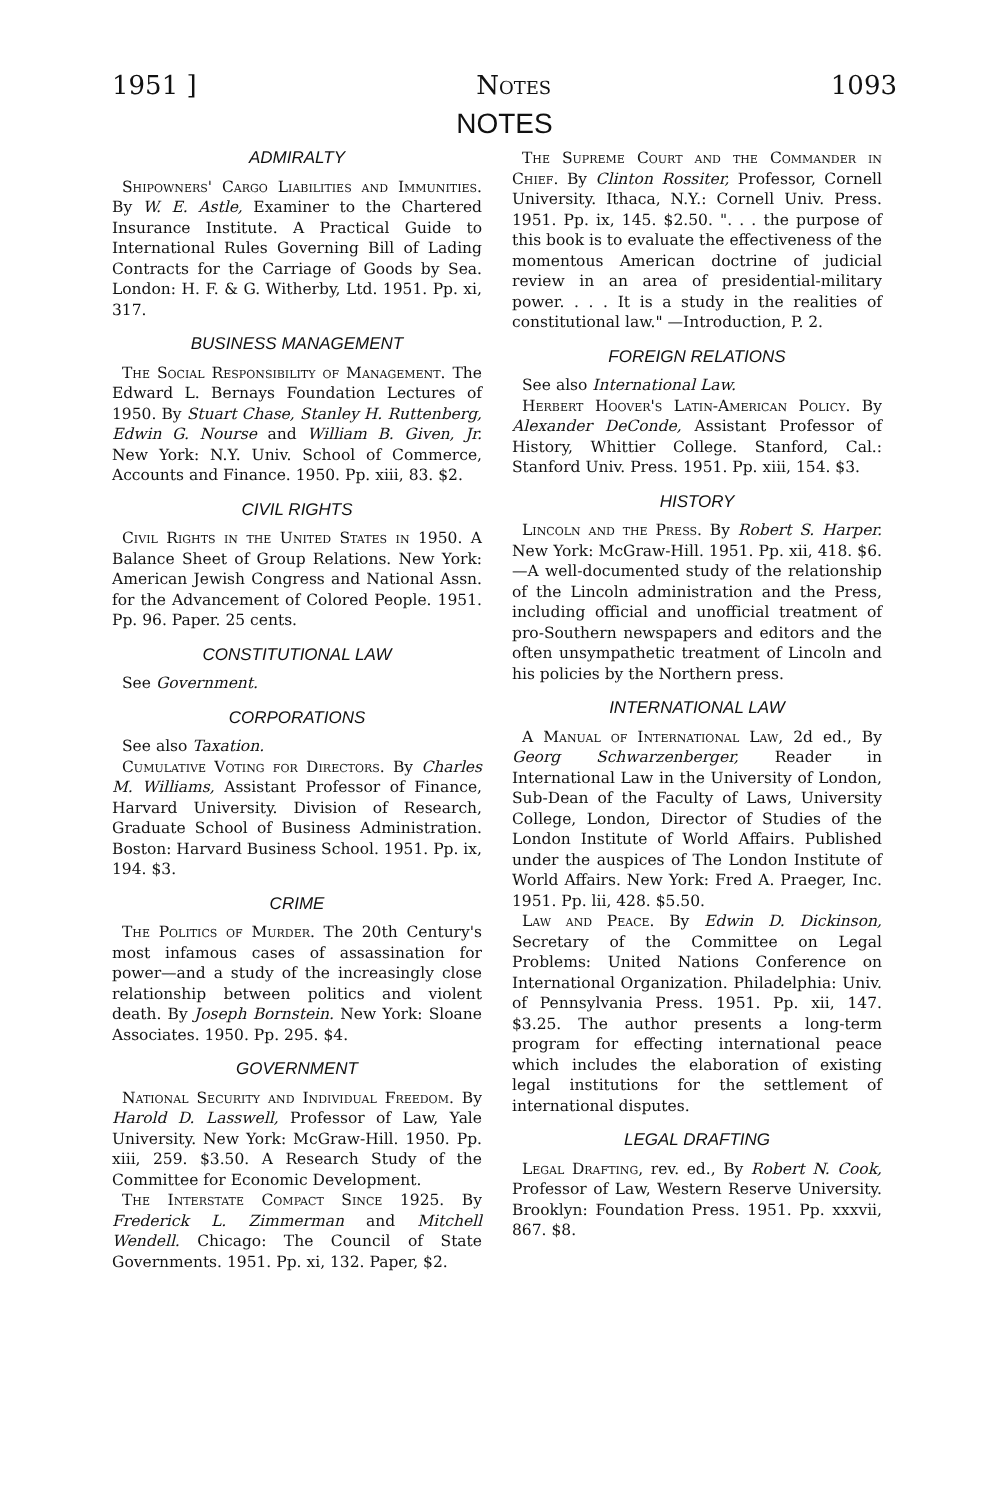1951 ] Notes 1093
NOTES
ADMIRALTY
Shipowners' Cargo Liabilities and Immunities. By W. E. Astle, Examiner to the Chartered Insurance Institute. A Practical Guide to International Rules Governing Bill of Lading Contracts for the Carriage of Goods by Sea. London: H. F. & G. Witherby, Ltd. 1951. Pp. xi, 317.
BUSINESS MANAGEMENT
The Social Responsibility of Management. The Edward L. Bernays Foundation Lectures of 1950. By Stuart Chase, Stanley H. Ruttenberg, Edwin G. Nourse and William B. Given, Jr. New York: N.Y. Univ. School of Commerce, Accounts and Finance. 1950. Pp. xiii, 83. $2.
CIVIL RIGHTS
Civil Rights in the United States in 1950. A Balance Sheet of Group Relations. New York: American Jewish Congress and National Assn. for the Advancement of Colored People. 1951. Pp. 96. Paper. 25 cents.
CONSTITUTIONAL LAW
See Government.
CORPORATIONS
See also Taxation.
Cumulative Voting for Directors. By Charles M. Williams, Assistant Professor of Finance, Harvard University. Division of Research, Graduate School of Business Administration. Boston: Harvard Business School. 1951. Pp. ix, 194. $3.
CRIME
The Politics of Murder. The 20th Century's most infamous cases of assassination for power—and a study of the increasingly close relationship between politics and violent death. By Joseph Bornstein. New York: Sloane Associates. 1950. Pp. 295. $4.
GOVERNMENT
National Security and Individual Freedom. By Harold D. Lasswell, Professor of Law, Yale University. New York: McGraw-Hill. 1950. Pp. xiii, 259. $3.50. A Research Study of the Committee for Economic Development.
The Interstate Compact Since 1925. By Frederick L. Zimmerman and Mitchell Wendell. Chicago: The Council of State Governments. 1951. Pp. xi, 132. Paper, $2.
The Supreme Court and the Commander in Chief. By Clinton Rossiter, Professor, Cornell University. Ithaca, N.Y.: Cornell Univ. Press. 1951. Pp. ix, 145. $2.50. ". . . the purpose of this book is to evaluate the effectiveness of the momentous American doctrine of judicial review in an area of presidential-military power. . . . It is a study in the realities of constitutional law." —Introduction, P. 2.
FOREIGN RELATIONS
See also International Law.
Herbert Hoover's Latin-American Policy. By Alexander DeConde, Assistant Professor of History, Whittier College. Stanford, Cal.: Stanford Univ. Press. 1951. Pp. xiii, 154. $3.
HISTORY
Lincoln and the Press. By Robert S. Harper. New York: McGraw-Hill. 1951. Pp. xii, 418. $6.—A well-documented study of the relationship of the Lincoln administration and the Press, including official and unofficial treatment of pro-Southern newspapers and editors and the often unsympathetic treatment of Lincoln and his policies by the Northern press.
INTERNATIONAL LAW
A Manual of International Law, 2d ed., By Georg Schwarzenberger, Reader in International Law in the University of London, Sub-Dean of the Faculty of Laws, University College, London, Director of Studies of the London Institute of World Affairs. Published under the auspices of The London Institute of World Affairs. New York: Fred A. Praeger, Inc. 1951. Pp. lii, 428. $5.50.
Law and Peace. By Edwin D. Dickinson, Secretary of the Committee on Legal Problems: United Nations Conference on International Organization. Philadelphia: Univ. of Pennsylvania Press. 1951. Pp. xii, 147. $3.25. The author presents a long-term program for effecting international peace which includes the elaboration of existing legal institutions for the settlement of international disputes.
LEGAL DRAFTING
Legal Drafting, rev. ed., By Robert N. Cook, Professor of Law, Western Reserve University. Brooklyn: Foundation Press. 1951. Pp. xxxvii, 867. $8.